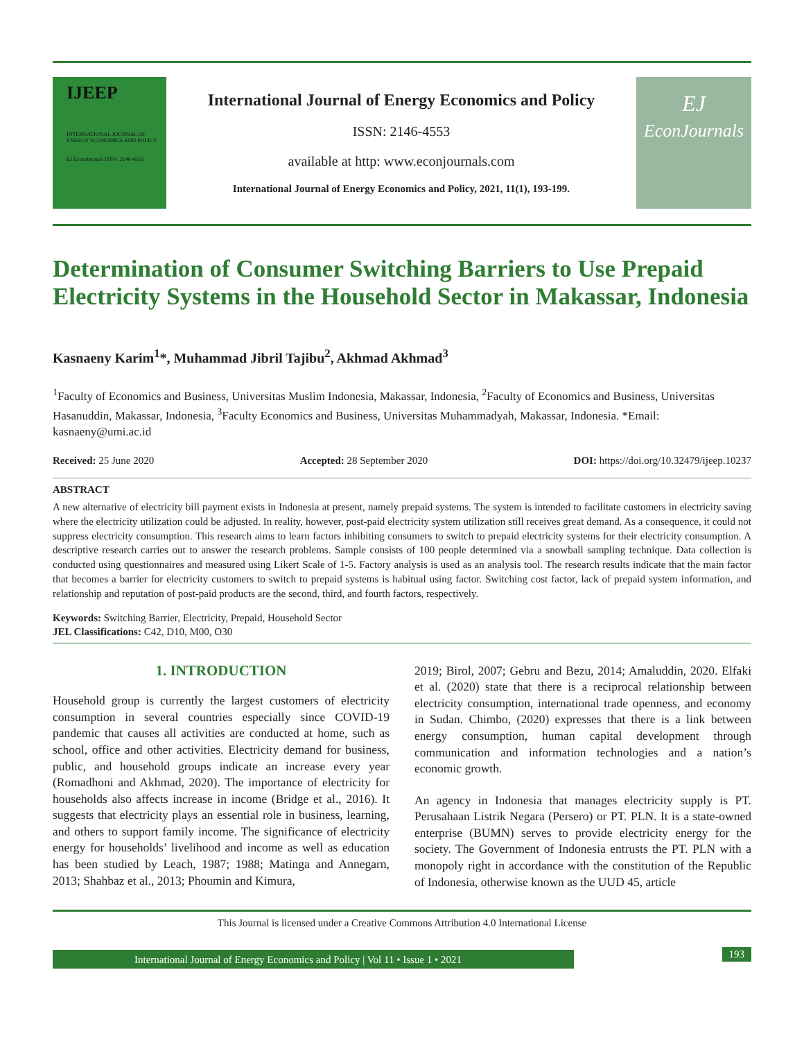IJEEP
INTERNATIONAL JOURNAL OF ENERGY ECONOMICS AND POLICY
EJ EconJournals ISSN: 2146-4553
International Journal of Energy Economics and Policy
ISSN: 2146-4553
available at http: www.econjournals.com
International Journal of Energy Economics and Policy, 2021, 11(1), 193-199.
EJ
EconJournals
Determination of Consumer Switching Barriers to Use Prepaid Electricity Systems in the Household Sector in Makassar, Indonesia
Kasnaeny Karim<sup>1</sup>*, Muhammad Jibril Tajibu<sup>2</sup>, Akhmad Akhmad<sup>3</sup>
<sup>1</sup> Faculty of Economics and Business, Universitas Muslim Indonesia, Makassar, Indonesia, <sup>2</sup>Faculty of Economics and Business, Universitas Hasanuddin, Makassar, Indonesia, <sup>3</sup>Faculty Economics and Business, Universitas Muhammadyah, Makassar, Indonesia. *Email: kasnaeny@umi.ac.id
Received: 25 June 2020 Accepted: 28 September 2020 DOI: https://doi.org/10.32479/ijeep.10237
ABSTRACT
A new alternative of electricity bill payment exists in Indonesia at present, namely prepaid systems. The system is intended to facilitate customers in electricity saving where the electricity utilization could be adjusted. In reality, however, post-paid electricity system utilization still receives great demand. As a consequence, it could not suppress electricity consumption. This research aims to learn factors inhibiting consumers to switch to prepaid electricity systems for their electricity consumption. A descriptive research carries out to answer the research problems. Sample consists of 100 people determined via a snowball sampling technique. Data collection is conducted using questionnaires and measured using Likert Scale of 1-5. Factory analysis is used as an analysis tool. The research results indicate that the main factor that becomes a barrier for electricity customers to switch to prepaid systems is habitual using factor. Switching cost factor, lack of prepaid system information, and relationship and reputation of post-paid products are the second, third, and fourth factors, respectively.
Keywords: Switching Barrier, Electricity, Prepaid, Household Sector
JEL Classifications: C42, D10, M00, O30
1. INTRODUCTION
Household group is currently the largest customers of electricity consumption in several countries especially since COVID-19 pandemic that causes all activities are conducted at home, such as school, office and other activities. Electricity demand for business, public, and household groups indicate an increase every year (Romadhoni and Akhmad, 2020). The importance of electricity for households also affects increase in income (Bridge et al., 2016). It suggests that electricity plays an essential role in business, learning, and others to support family income. The significance of electricity energy for households’ livelihood and income as well as education has been studied by Leach, 1987; 1988; Matinga and Annegarn, 2013; Shahbaz et al., 2013; Phoumin and Kimura,
2019; Birol, 2007; Gebru and Bezu, 2014; Amaluddin, 2020. Elfaki et al. (2020) state that there is a reciprocal relationship between electricity consumption, international trade openness, and economy in Sudan. Chimbo, (2020) expresses that there is a link between energy consumption, human capital development through communication and information technologies and a nation’s economic growth.
An agency in Indonesia that manages electricity supply is PT. Perusahaan Listrik Negara (Persero) or PT. PLN. It is a state-owned enterprise (BUMN) serves to provide electricity energy for the society. The Government of Indonesia entrusts the PT. PLN with a monopoly right in accordance with the constitution of the Republic of Indonesia, otherwise known as the UUD 45, article
This Journal is licensed under a Creative Commons Attribution 4.0 International License
International Journal of Energy Economics and Policy | Vol 11 • Issue 1 • 2021
193